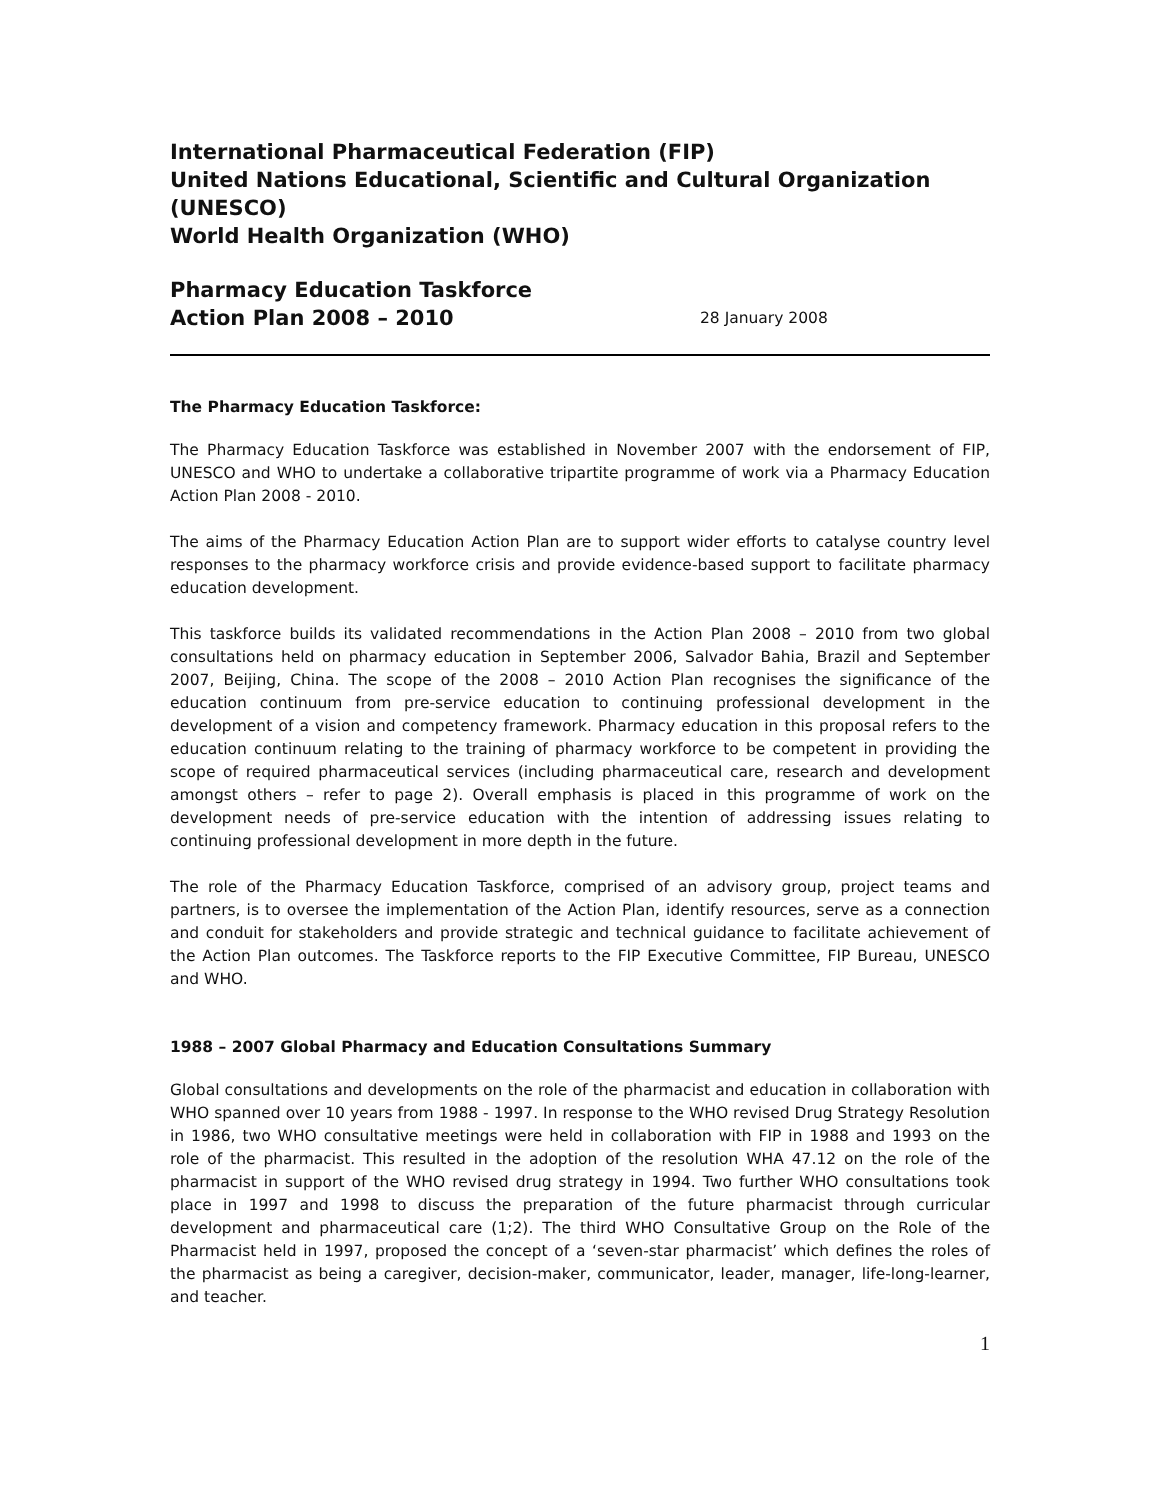International Pharmaceutical Federation (FIP)
United Nations Educational, Scientific and Cultural Organization (UNESCO)
World Health Organization (WHO)
Pharmacy Education Taskforce
Action Plan 2008 – 2010
28 January 2008
The Pharmacy Education Taskforce:
The Pharmacy Education Taskforce was established in November 2007 with the endorsement of FIP, UNESCO and WHO to undertake a collaborative tripartite programme of work via a Pharmacy Education Action Plan 2008 - 2010.
The aims of the Pharmacy Education Action Plan are to support wider efforts to catalyse country level responses to the pharmacy workforce crisis and provide evidence-based support to facilitate pharmacy education development.
This taskforce builds its validated recommendations in the Action Plan 2008 – 2010 from two global consultations held on pharmacy education in September 2006, Salvador Bahia, Brazil and September 2007, Beijing, China. The scope of the 2008 – 2010 Action Plan recognises the significance of the education continuum from pre-service education to continuing professional development in the development of a vision and competency framework. Pharmacy education in this proposal refers to the education continuum relating to the training of pharmacy workforce to be competent in providing the scope of required pharmaceutical services (including pharmaceutical care, research and development amongst others – refer to page 2). Overall emphasis is placed in this programme of work on the development needs of pre-service education with the intention of addressing issues relating to continuing professional development in more depth in the future.
The role of the Pharmacy Education Taskforce, comprised of an advisory group, project teams and partners, is to oversee the implementation of the Action Plan, identify resources, serve as a connection and conduit for stakeholders and provide strategic and technical guidance to facilitate achievement of the Action Plan outcomes. The Taskforce reports to the FIP Executive Committee, FIP Bureau, UNESCO and WHO.
1988 – 2007 Global Pharmacy and Education Consultations Summary
Global consultations and developments on the role of the pharmacist and education in collaboration with WHO spanned over 10 years from 1988 - 1997. In response to the WHO revised Drug Strategy Resolution in 1986, two WHO consultative meetings were held in collaboration with FIP in 1988 and 1993 on the role of the pharmacist. This resulted in the adoption of the resolution WHA 47.12 on the role of the pharmacist in support of the WHO revised drug strategy in 1994. Two further WHO consultations took place in 1997 and 1998 to discuss the preparation of the future pharmacist through curricular development and pharmaceutical care (1;2). The third WHO Consultative Group on the Role of the Pharmacist held in 1997, proposed the concept of a ‘seven-star pharmacist’ which defines the roles of the pharmacist as being a caregiver, decision-maker, communicator, leader, manager, life-long-learner, and teacher.
1